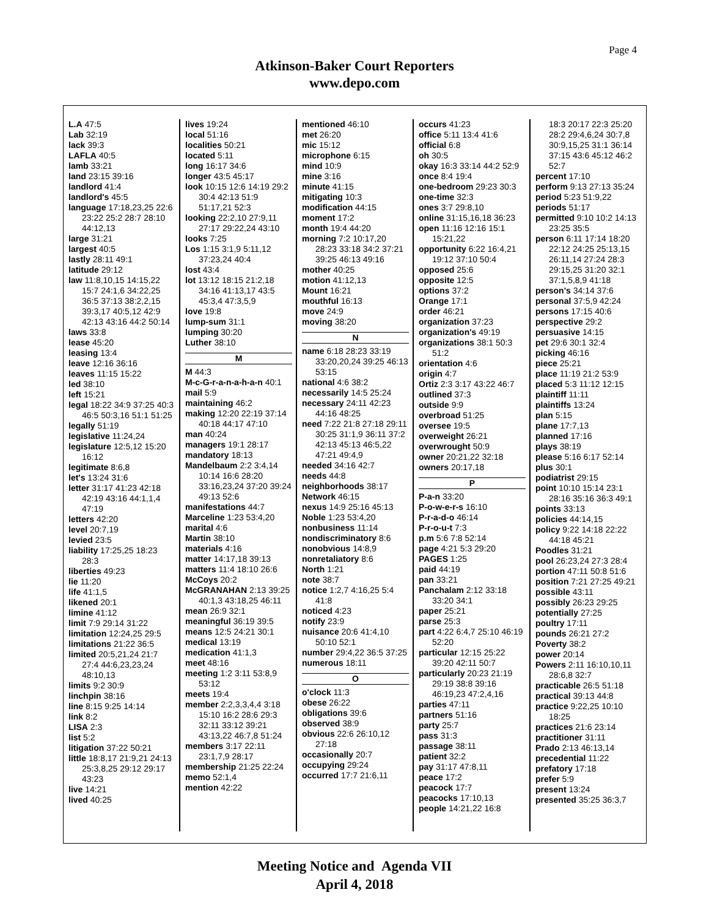Page 4
Atkinson-Baker Court Reporters
www.depo.com
L.A 47:5
Lab 32:19
lack 39:3
LAFLA 40:5
lamb 33:21
land 23:15 39:16
landlord 41:4
landlord's 45:5
language 17:18,23,25 22:6 23:22 25:2 28:7 28:10 44:12,13
large 31:21
largest 40:5
lastly 28:11 49:1
latitude 29:12
law 11:8,10,15 14:15,22 15:7 24:1,6 34:22,25 36:5 37:13 38:2,2,15 39:3,17 40:5,12 42:9 42:13 43:16 44:2 50:14
laws 33:8
lease 45:20
leasing 13:4
leave 12:16 36:16
leaves 11:15 15:22
led 38:10
left 15:21
legal 18:22 34:9 37:25 40:3 46:5 50:3,16 51:1 51:25
legally 51:19
legislative 11:24,24
legislature 12:5,12 15:20 16:12
legitimate 8:6,8
let's 13:24 31:6
letter 31:17 41:23 42:18 42:19 43:16 44:1,1,4 47:19
letters 42:20
level 20:7,19
levied 23:5
liability 17:25,25 18:23 28:3
liberties 49:23
lie 11:20
life 41:1,5
likened 20:1
limine 41:12
limit 7:9 29:14 31:22
limitation 12:24,25 29:5
limitations 21:22 36:5
limited 20:5,21,24 21:7 27:4 44:6,23,23,24 48:10,13
limits 9:2 30:9
linchpin 38:16
line 8:15 9:25 14:14
link 8:2
LISA 2:3
list 5:2
litigation 37:22 50:21
little 18:8,17 21:9,21 24:13 25:3,8,25 29:12 29:17 43:23
live 14:21
lived 40:25
lives 19:24
local 51:16
localities 50:21
located 5:11
long 16:17 34:6
longer 43:5 45:17
look 10:15 12:6 14:19 29:2 30:4 42:13 51:9 51:17,21 52:3
looking 22:2,10 27:9,11 27:17 29:22,24 43:10
looks 7:25
Los 1:15 3:1,9 5:11,12 37:23,24 40:4
lost 43:4
lot 13:12 18:15 21:2,18 34:16 41:13,17 43:5 45:3,4 47:3,5,9
love 19:8
lump-sum 31:1
lumping 30:20
Luther 38:10
M
M 44:3
M-c-G-r-a-n-a-h-a-n 40:1
mail 5:9
maintaining 46:2
making 12:20 22:19 37:14 40:18 44:17 47:10
man 40:24
managers 19:1 28:17
mandatory 18:13
Mandelbaum 2:2 3:4,14 10:14 16:6 28:20 33:16,23,24 37:20 39:24 49:13 52:6
manifestations 44:7
Marceline 1:23 53:4,20
marital 4:6
Martin 38:10
materials 4:16
matter 14:17,18 39:13
matters 11:4 18:10 26:6
McCoys 20:2
McGRANAHAN 2:13 39:25 40:1,3 43:18,25 46:11
mean 26:9 32:1
meaningful 36:19 39:5
means 12:5 24:21 30:1
medical 13:19
medication 41:1,3
meet 48:16
meeting 1:2 3:11 53:8,9 53:12
meets 19:4
member 2:2,3,3,4,4 3:18 15:10 16:2 28:6 29:3 32:11 33:12 39:21 43:13,22 46:7,8 51:24
members 3:17 22:11 23:1,7,9 28:17
membership 21:25 22:24
memo 52:1,4
mention 42:22
mentioned 46:10
met 26:20
mic 15:12
microphone 6:15
mind 10:9
mine 3:16
minute 41:15
mitigating 10:3
modification 44:15
moment 17:2
month 19:4 44:20
morning 7:2 10:17,20 28:23 33:18 34:2 37:21 39:25 46:13 49:16
mother 40:25
motion 41:12,13
Mount 16:21
mouthful 16:13
move 24:9
moving 38:20
N
name 6:18 28:23 33:19 33:20,20,24 39:25 46:13 53:15
national 4:6 38:2
necessarily 14:5 25:24
necessary 24:11 42:23 44:16 48:25
need 7:22 21:8 27:18 29:11 30:25 31:1,9 36:11 37:2 42:13 45:13 46:5,22 47:21 49:4,9
needed 34:16 42:7
needs 44:8
neighborhoods 38:17
Network 46:15
nexus 14:9 25:16 45:13
Noble 1:23 53:4,20
nonbusiness 11:14
nondiscriminatory 8:6
nonobvious 14:8,9
nonretaliatory 8:6
North 1:21
note 38:7
notice 1:2,7 4:16,25 5:4 41:8
noticed 4:23
notify 23:9
nuisance 20:6 41:4,10 50:10 52:1
number 29:4,22 36:5 37:25
numerous 18:11
O
o'clock 11:3
obese 26:22
obligations 39:6
observed 38:9
obvious 22:6 26:10,12 27:18
occasionally 20:7
occupying 29:24
occurred 17:7 21:6,11
occurs 41:23
office 5:11 13:4 41:6
official 6:8
oh 30:5
okay 16:3 33:14 44:2 52:9
once 8:4 19:4
one-bedroom 29:23 30:3
one-time 32:3
ones 3:7 29:8,10
online 31:15,16,18 36:23
open 11:16 12:16 15:1 15:21,22
opportunity 6:22 16:4,21 19:12 37:10 50:4
opposed 25:6
opposite 12:5
options 37:2
Orange 17:1
order 46:21
organization 37:23
organization's 49:19
organizations 38:1 50:3 51:2
orientation 4:6
origin 4:7
Ortiz 2:3 3:17 43:22 46:7
outlined 37:3
outside 9:9
overbroad 51:25
oversee 19:5
overweight 26:21
overwrought 50:9
owner 20:21,22 32:18
owners 20:17,18
P
P-a-n 33:20
P-o-w-e-r-s 16:10
P-r-a-d-o 46:14
P-r-o-u-t 7:3
p.m 5:6 7:8 52:14
page 4:21 5:3 29:20
PAGES 1:25
paid 44:19
pan 33:21
Panchalam 2:12 33:18 33:20 34:1
paper 25:21
parse 25:3
part 4:22 6:4,7 25:10 46:19 52:20
particular 12:15 25:22 39:20 42:11 50:7
particularly 20:23 21:19 29:19 38:8 39:16 46:19,23 47:2,4,16
parties 47:11
partners 51:16
party 25:7
pass 31:3
passage 38:11
patient 32:2
pay 31:17 47:8,11
peace 17:2
peacock 17:7
peacocks 17:10,13
people 14:21,22 16:8
18:3 20:17 22:3 25:20 28:2 29:4,6,24 30:7,8 30:9,15,25 31:1 36:14 37:15 43:6 45:12 46:2 52:7
percent 17:10
perform 9:13 27:13 35:24
period 5:23 51:9,22
periods 51:17
permitted 9:10 10:2 14:13 23:25 35:5
person 6:11 17:14 18:20 22:12 24:25 25:13,15 26:11,14 27:24 28:3 29:15,25 31:20 32:1 37:1,5,8,9 41:18
person's 34:14 37:6
personal 37:5,9 42:24
persons 17:15 40:6
perspective 29:2
persuasive 14:15
pet 29:6 30:1 32:4
picking 46:16
piece 25:21
place 11:19 21:2 53:9
placed 5:3 11:12 12:15
plaintiff 11:11
plaintiffs 13:24
plan 5:15
plane 17:7,13
planned 17:16
plays 38:19
please 5:16 6:17 52:14
plus 30:1
podiatrist 29:15
point 10:10 15:14 23:1 28:16 35:16 36:3 49:1
points 33:13
policies 44:14,15
policy 9:22 14:18 22:22 44:18 45:21
Poodles 31:21
pool 26:23,24 27:3 28:4
portion 47:11 50:8 51:6
position 7:21 27:25 49:21
possible 43:11
possibly 26:23 29:25
potentially 27:25
poultry 17:11
pounds 26:21 27:2
Poverty 38:2
power 20:14
Powers 2:11 16:10,10,11 28:6,8 32:7
practicable 26:5 51:18
practical 39:13 44:8
practice 9:22,25 10:10 18:25
practices 21:6 23:14
practitioner 31:11
Prado 2:13 46:13,14
precedential 11:22
prefatory 17:18
prefer 5:9
present 13:24
presented 35:25 36:3,7
Meeting Notice and Agenda VII
April 4, 2018